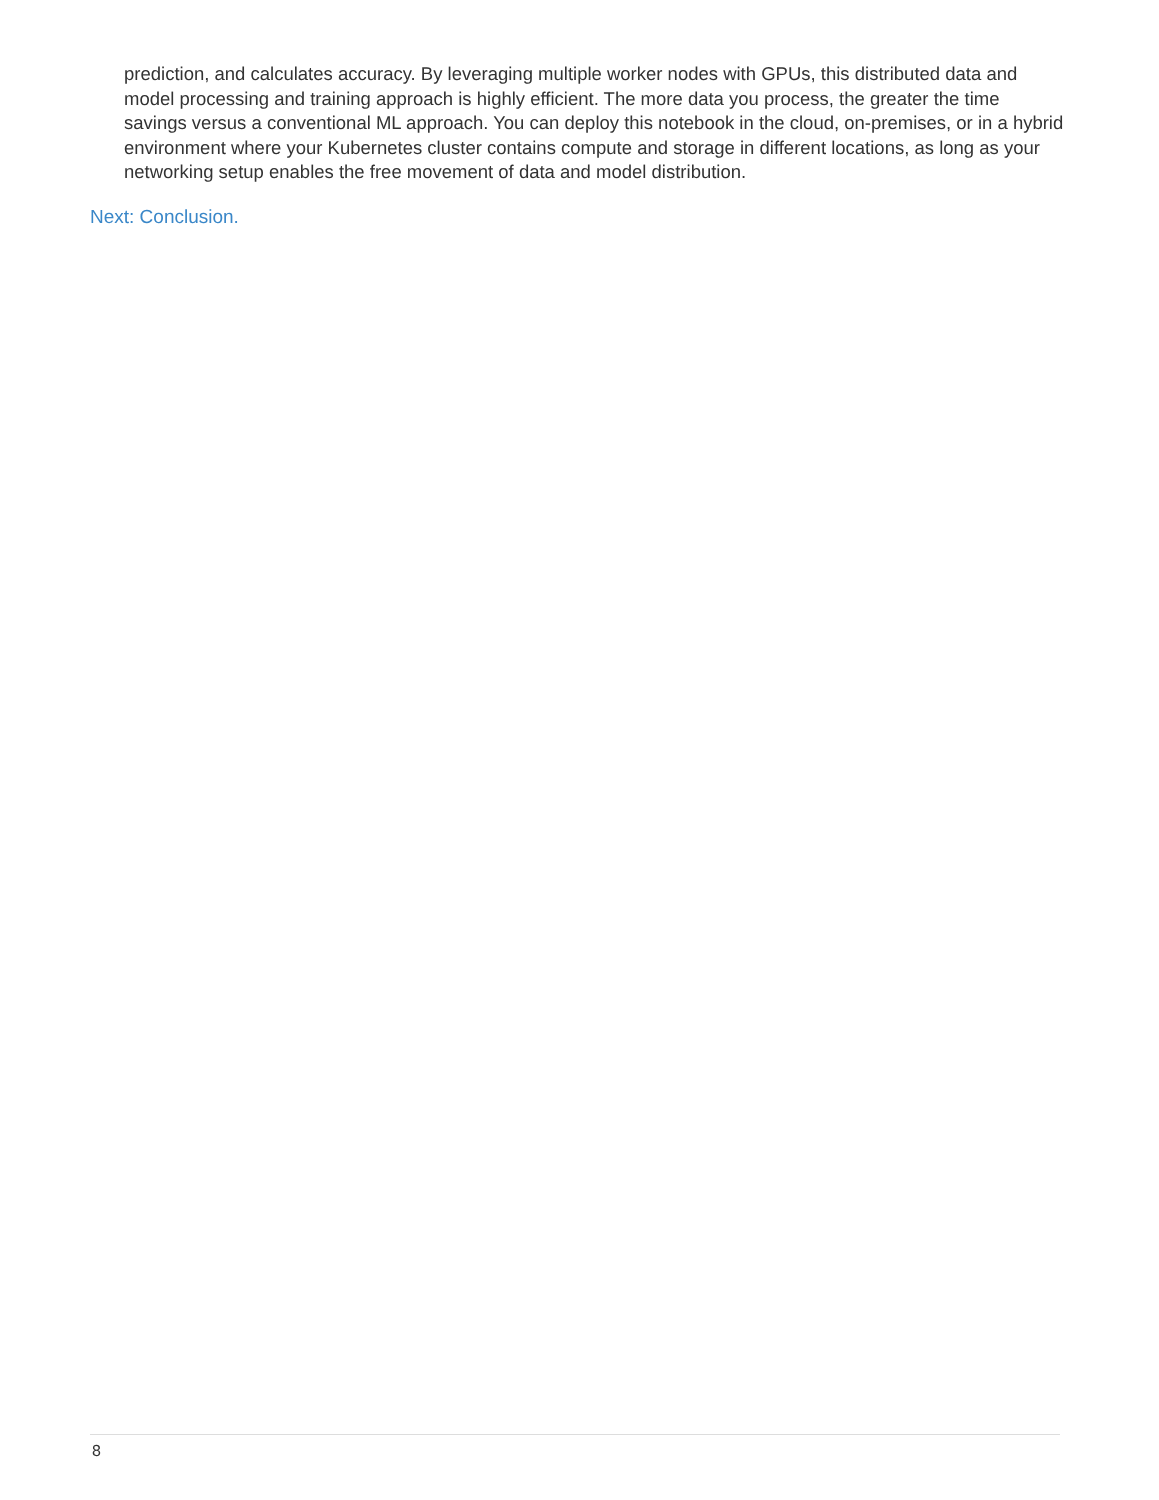prediction, and calculates accuracy. By leveraging multiple worker nodes with GPUs, this distributed data and model processing and training approach is highly efficient. The more data you process, the greater the time savings versus a conventional ML approach. You can deploy this notebook in the cloud, on-premises, or in a hybrid environment where your Kubernetes cluster contains compute and storage in different locations, as long as your networking setup enables the free movement of data and model distribution.
Next: Conclusion.
8